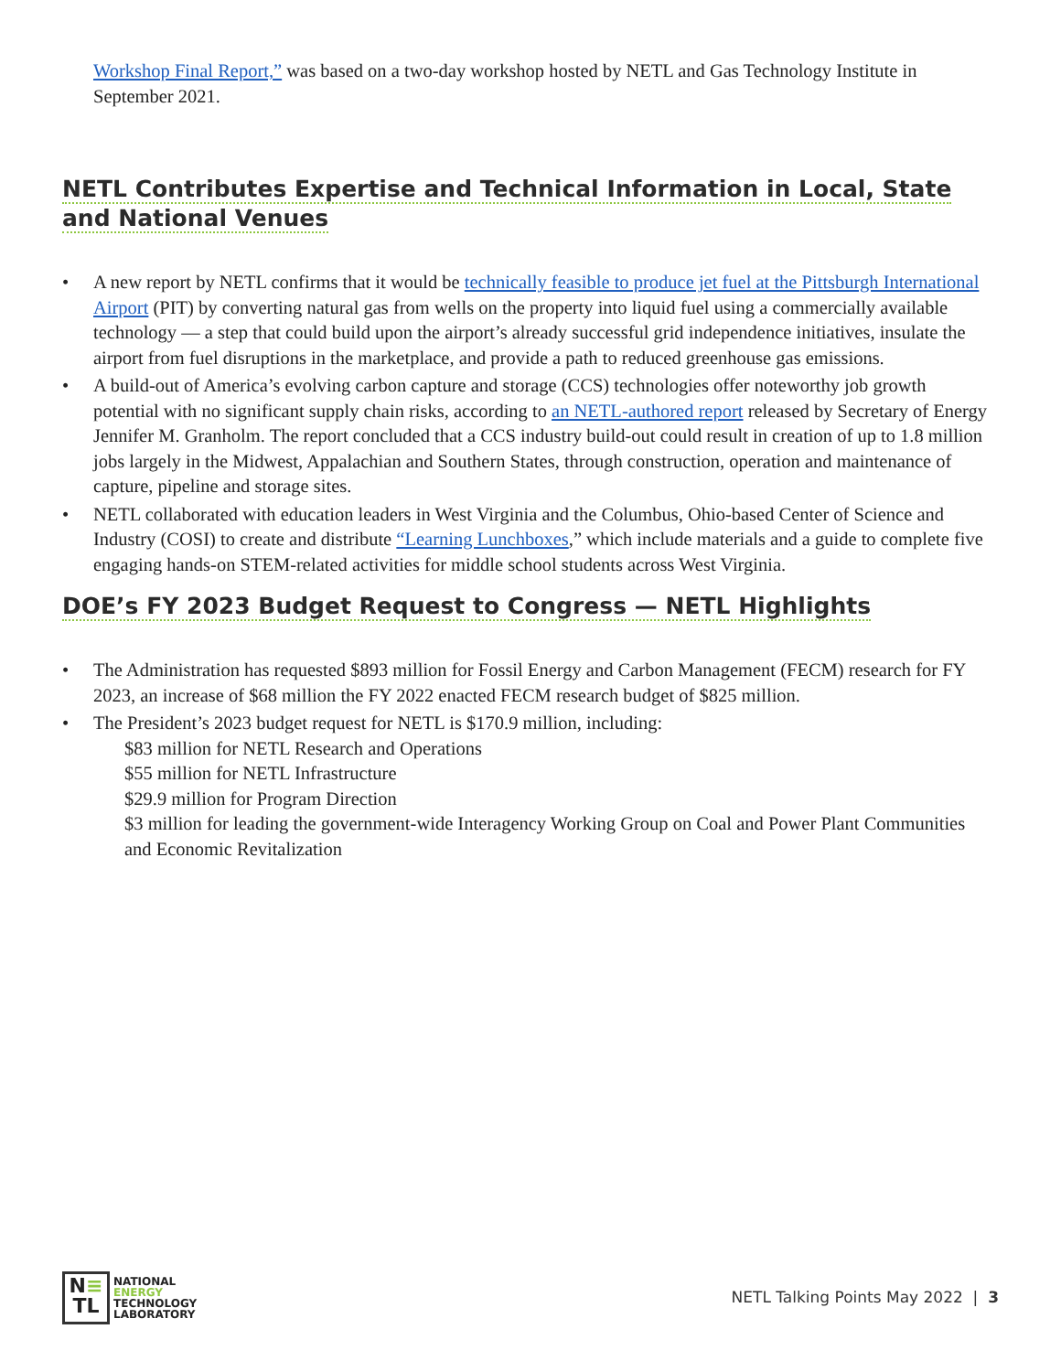Workshop Final Report,” was based on a two-day workshop hosted by NETL and Gas Technology Institute in September 2021.
NETL Contributes Expertise and Technical Information in Local, State and National Venues
• A new report by NETL confirms that it would be technically feasible to produce jet fuel at the Pittsburgh International Airport (PIT) by converting natural gas from wells on the property into liquid fuel using a commercially available technology — a step that could build upon the airport’s already successful grid independence initiatives, insulate the airport from fuel disruptions in the marketplace, and provide a path to reduced greenhouse gas emissions.
• A build-out of America’s evolving carbon capture and storage (CCS) technologies offer noteworthy job growth potential with no significant supply chain risks, according to an NETL-authored report released by Secretary of Energy Jennifer M. Granholm. The report concluded that a CCS industry build-out could result in creation of up to 1.8 million jobs largely in the Midwest, Appalachian and Southern States, through construction, operation and maintenance of capture, pipeline and storage sites.
• NETL collaborated with education leaders in West Virginia and the Columbus, Ohio-based Center of Science and Industry (COSI) to create and distribute “Learning Lunchboxes,” which include materials and a guide to complete five engaging hands-on STEM-related activities for middle school students across West Virginia.
DOE’s FY 2023 Budget Request to Congress — NETL Highlights
• The Administration has requested $893 million for Fossil Energy and Carbon Management (FECM) research for FY 2023, an increase of $68 million the FY 2022 enacted FECM research budget of $825 million.
• The President’s 2023 budget request for NETL is $170.9 million, including:
$83 million for NETL Research and Operations
$55 million for NETL Infrastructure
$29.9 million for Program Direction
$3 million for leading the government-wide Interagency Working Group on Coal and Power Plant Communities and Economic Revitalization
N≡
TL
NATIONAL
ENERGY
TECHNOLOGY
LABORATORY
NETL Talking Points May 2022 | 3